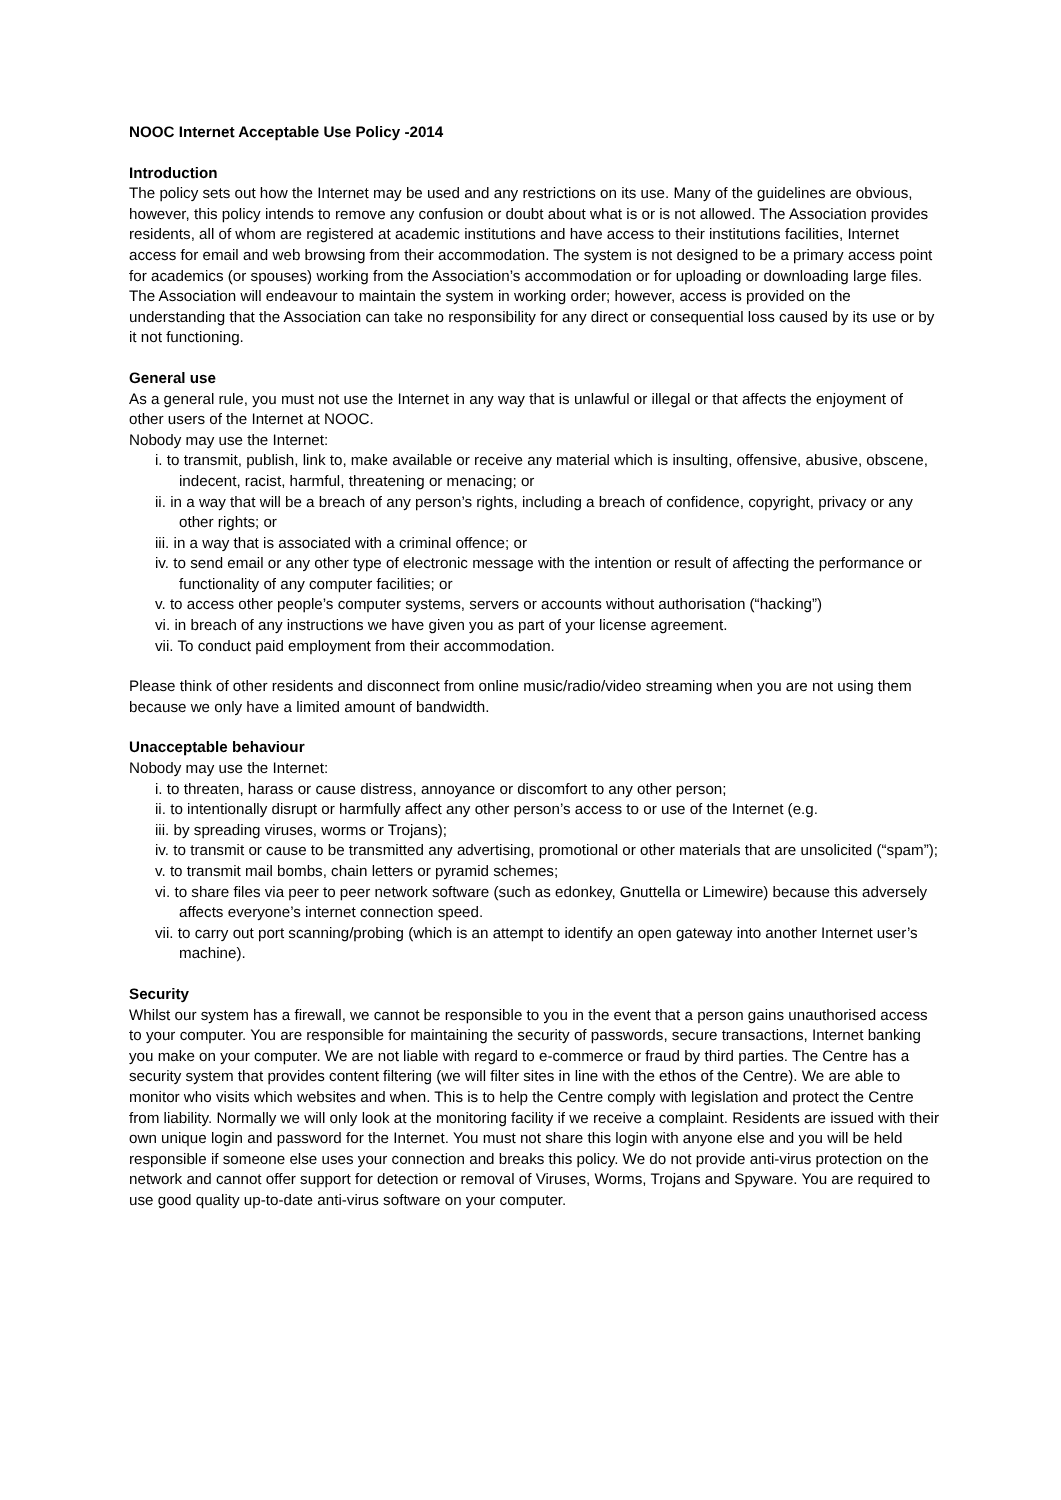NOOC Internet Acceptable Use Policy -2014
Introduction
The policy sets out how the Internet may be used and any restrictions on its use. Many of the guidelines are obvious, however, this policy intends to remove any confusion or doubt about what is or is not allowed. The Association provides residents, all of whom are registered at academic institutions and have access to their institutions facilities, Internet access for email and web browsing from their accommodation. The system is not designed to be a primary access point for academics (or spouses) working from the Association’s accommodation or for uploading or downloading large files. The Association will endeavour to maintain the system in working order; however, access is provided on the understanding that the Association can take no responsibility for any direct or consequential loss caused by its use or by it not functioning.
General use
As a general rule, you must not use the Internet in any way that is unlawful or illegal or that affects the enjoyment of other users of the Internet at NOOC.
Nobody may use the Internet:
i. to transmit, publish, link to, make available or receive any material which is insulting, offensive, abusive, obscene, indecent, racist, harmful, threatening or menacing; or
ii. in a way that will be a breach of any person’s rights, including a breach of confidence, copyright, privacy or any other rights; or
iii. in a way that is associated with a criminal offence; or
iv. to send email or any other type of electronic message with the intention or result of affecting the performance or functionality of any computer facilities; or
v. to access other people’s computer systems, servers or accounts without authorisation (“hacking”)
vi. in breach of any instructions we have given you as part of your license agreement.
vii. To conduct paid employment from their accommodation.
Please think of other residents and disconnect from online music/radio/video streaming when you are not using them because we only have a limited amount of bandwidth.
Unacceptable behaviour
Nobody may use the Internet:
i. to threaten, harass or cause distress, annoyance or discomfort to any other person;
ii. to intentionally disrupt or harmfully affect any other person’s access to or use of the Internet (e.g.
iii. by spreading viruses, worms or Trojans);
iv. to transmit or cause to be transmitted any advertising, promotional or other materials that are unsolicited (“spam”);
v. to transmit mail bombs, chain letters or pyramid schemes;
vi. to share files via peer to peer network software (such as edonkey, Gnuttella or Limewire) because this adversely affects everyone’s internet connection speed.
vii. to carry out port scanning/probing (which is an attempt to identify an open gateway into another Internet user’s machine).
Security
Whilst our system has a firewall, we cannot be responsible to you in the event that a person gains unauthorised access to your computer. You are responsible for maintaining the security of passwords, secure transactions, Internet banking you make on your computer. We are not liable with regard to e-commerce or fraud by third parties. The Centre has a security system that provides content filtering (we will filter sites in line with the ethos of the Centre). We are able to monitor who visits which websites and when. This is to help the Centre comply with legislation and protect the Centre from liability. Normally we will only look at the monitoring facility if we receive a complaint. Residents are issued with their own unique login and password for the Internet. You must not share this login with anyone else and you will be held responsible if someone else uses your connection and breaks this policy. We do not provide anti-virus protection on the network and cannot offer support for detection or removal of Viruses, Worms, Trojans and Spyware. You are required to use good quality up-to-date anti-virus software on your computer.